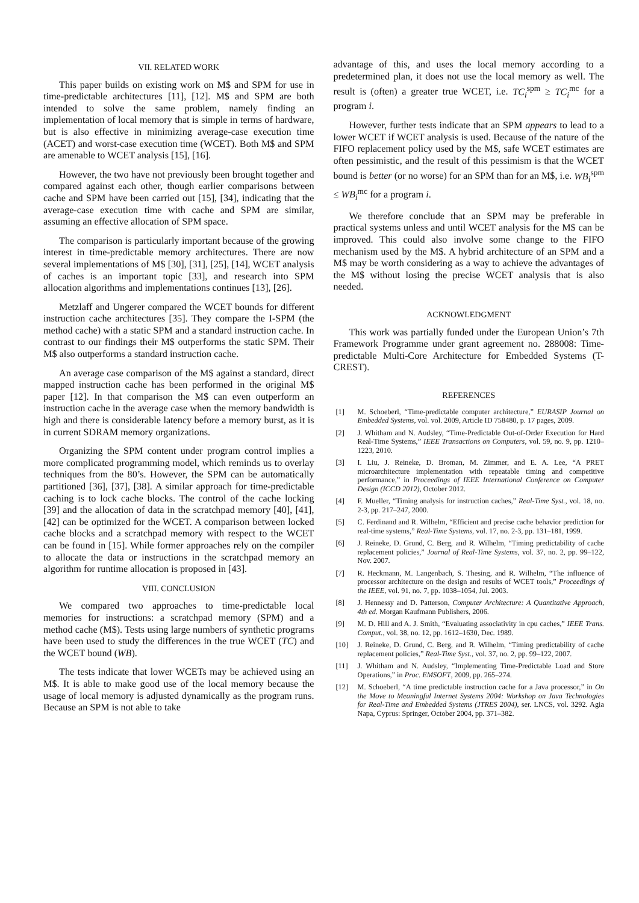VII. RELATED WORK
This paper builds on existing work on M$ and SPM for use in time-predictable architectures [11], [12]. M$ and SPM are both intended to solve the same problem, namely finding an implementation of local memory that is simple in terms of hardware, but is also effective in minimizing average-case execution time (ACET) and worst-case execution time (WCET). Both M$ and SPM are amenable to WCET analysis [15], [16].
However, the two have not previously been brought together and compared against each other, though earlier comparisons between cache and SPM have been carried out [15], [34], indicating that the average-case execution time with cache and SPM are similar, assuming an effective allocation of SPM space.
The comparison is particularly important because of the growing interest in time-predictable memory architectures. There are now several implementations of M$ [30], [31], [25], [14], WCET analysis of caches is an important topic [33], and research into SPM allocation algorithms and implementations continues [13], [26].
Metzlaff and Ungerer compared the WCET bounds for different instruction cache architectures [35]. They compare the I-SPM (the method cache) with a static SPM and a standard instruction cache. In contrast to our findings their M$ outperforms the static SPM. Their M$ also outperforms a standard instruction cache.
An average case comparison of the M$ against a standard, direct mapped instruction cache has been performed in the original M$ paper [12]. In that comparison the M$ can even outperform an instruction cache in the average case when the memory bandwidth is high and there is considerable latency before a memory burst, as it is in current SDRAM memory organizations.
Organizing the SPM content under program control implies a more complicated programming model, which reminds us to overlay techniques from the 80’s. However, the SPM can be automatically partitioned [36], [37], [38]. A similar approach for time-predictable caching is to lock cache blocks. The control of the cache locking [39] and the allocation of data in the scratchpad memory [40], [41], [42] can be optimized for the WCET. A comparison between locked cache blocks and a scratchpad memory with respect to the WCET can be found in [15]. While former approaches rely on the compiler to allocate the data or instructions in the scratchpad memory an algorithm for runtime allocation is proposed in [43].
VIII. CONCLUSION
We compared two approaches to time-predictable local memories for instructions: a scratchpad memory (SPM) and a method cache (M$). Tests using large numbers of synthetic programs have been used to study the differences in the true WCET (TC) and the WCET bound (WB).
The tests indicate that lower WCETs may be achieved using an M$. It is able to make good use of the local memory because the usage of local memory is adjusted dynamically as the program runs. Because an SPM is not able to take
advantage of this, and uses the local memory according to a predetermined plan, it does not use the local memory as well. The result is (often) a greater true WCET, i.e. TC<sub>i</sub><sup>spm</sup> ≥ TC<sub>i</sub><sup>mc</sup> for a program i.
However, further tests indicate that an SPM appears to lead to a lower WCET if WCET analysis is used. Because of the nature of the FIFO replacement policy used by the M$, safe WCET estimates are often pessimistic, and the result of this pessimism is that the WCET bound is better (or no worse) for an SPM than for an M$, i.e. WB<sub>i</sub><sup>spm</sup> ≤ WB<sub>i</sub><sup>mc</sup> for a program i.
We therefore conclude that an SPM may be preferable in practical systems unless and until WCET analysis for the M$ can be improved. This could also involve some change to the FIFO mechanism used by the M$. A hybrid architecture of an SPM and a M$ may be worth considering as a way to achieve the advantages of the M$ without losing the precise WCET analysis that is also needed.
ACKNOWLEDGMENT
This work was partially funded under the European Union’s 7th Framework Programme under grant agreement no. 288008: Time-predictable Multi-Core Architecture for Embedded Systems (T-CREST).
REFERENCES
[1] M. Schoeberl, “Time-predictable computer architecture,” EURASIP Journal on Embedded Systems, vol. vol. 2009, Article ID 758480, p. 17 pages, 2009.
[2] J. Whitham and N. Audsley, “Time-Predictable Out-of-Order Execution for Hard Real-Time Systems,” IEEE Transactions on Computers, vol. 59, no. 9, pp. 1210–1223, 2010.
[3] I. Liu, J. Reineke, D. Broman, M. Zimmer, and E. A. Lee, “A PRET microarchitecture implementation with repeatable timing and competitive performance,” in Proceedings of IEEE International Conference on Computer Design (ICCD 2012), October 2012.
[4] F. Mueller, “Timing analysis for instruction caches,” Real-Time Syst., vol. 18, no. 2-3, pp. 217–247, 2000.
[5] C. Ferdinand and R. Wilhelm, “Efficient and precise cache behavior prediction for real-time systems,” Real-Time Systems, vol. 17, no. 2-3, pp. 131–181, 1999.
[6] J. Reineke, D. Grund, C. Berg, and R. Wilhelm, “Timing predictability of cache replacement policies,” Journal of Real-Time Systems, vol. 37, no. 2, pp. 99–122, Nov. 2007.
[7] R. Heckmann, M. Langenbach, S. Thesing, and R. Wilhelm, “The influence of processor architecture on the design and results of WCET tools,” Proceedings of the IEEE, vol. 91, no. 7, pp. 1038–1054, Jul. 2003.
[8] J. Hennessy and D. Patterson, Computer Architecture: A Quantitative Approach, 4th ed. Morgan Kaufmann Publishers, 2006.
[9] M. D. Hill and A. J. Smith, “Evaluating associativity in cpu caches,” IEEE Trans. Comput., vol. 38, no. 12, pp. 1612–1630, Dec. 1989.
[10] J. Reineke, D. Grund, C. Berg, and R. Wilhelm, “Timing predictability of cache replacement policies,” Real-Time Syst., vol. 37, no. 2, pp. 99–122, 2007.
[11] J. Whitham and N. Audsley, “Implementing Time-Predictable Load and Store Operations,” in Proc. EMSOFT, 2009, pp. 265–274.
[12] M. Schoeberl, “A time predictable instruction cache for a Java processor,” in On the Move to Meaningful Internet Systems 2004: Workshop on Java Technologies for Real-Time and Embedded Systems (JTRES 2004), ser. LNCS, vol. 3292. Agia Napa, Cyprus: Springer, October 2004, pp. 371–382.